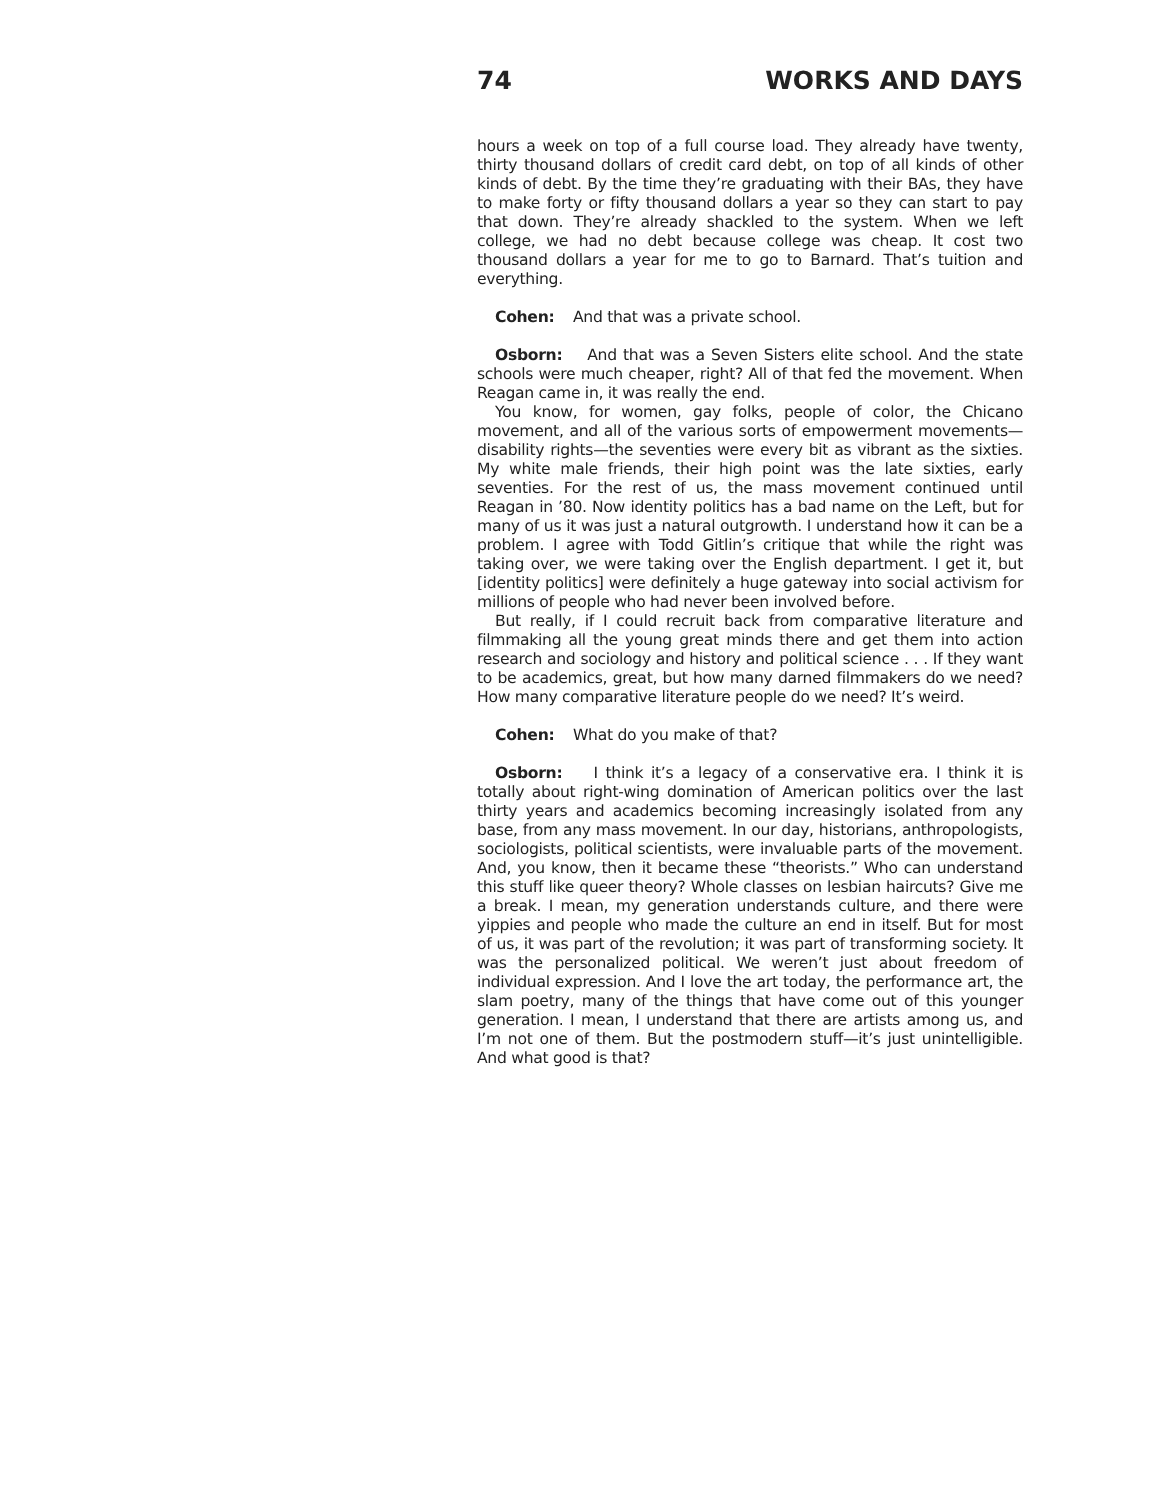74 WORKS AND DAYS
hours a week on top of a full course load. They already have twenty, thirty thousand dollars of credit card debt, on top of all kinds of other kinds of debt. By the time they’re graduating with their BAs, they have to make forty or fifty thousand dollars a year so they can start to pay that down. They’re already shackled to the system. When we left college, we had no debt because college was cheap. It cost two thousand dollars a year for me to go to Barnard. That’s tuition and everything.
Cohen: And that was a private school.
Osborn: And that was a Seven Sisters elite school. And the state schools were much cheaper, right? All of that fed the movement. When Reagan came in, it was really the end.
You know, for women, gay folks, people of color, the Chicano movement, and all of the various sorts of empowerment movements—disability rights—the seventies were every bit as vibrant as the sixties. My white male friends, their high point was the late sixties, early seventies. For the rest of us, the mass movement continued until Reagan in ’80. Now identity politics has a bad name on the Left, but for many of us it was just a natural outgrowth. I understand how it can be a problem. I agree with Todd Gitlin’s critique that while the right was taking over, we were taking over the English department. I get it, but [identity politics] were definitely a huge gateway into social activism for millions of people who had never been involved before.
But really, if I could recruit back from comparative literature and filmmaking all the young great minds there and get them into action research and sociology and history and political science . . . If they want to be academics, great, but how many darned filmmakers do we need? How many comparative literature people do we need? It’s weird.
Cohen: What do you make of that?
Osborn: I think it’s a legacy of a conservative era. I think it is totally about right-wing domination of American politics over the last thirty years and academics becoming increasingly isolated from any base, from any mass movement. In our day, historians, anthropologists, sociologists, political scientists, were invaluable parts of the movement. And, you know, then it became these “theorists.” Who can understand this stuff like queer theory? Whole classes on lesbian haircuts? Give me a break. I mean, my generation understands culture, and there were yippies and people who made the culture an end in itself. But for most of us, it was part of the revolution; it was part of transforming society. It was the personalized political. We weren’t just about freedom of individual expression. And I love the art today, the performance art, the slam poetry, many of the things that have come out of this younger generation. I mean, I understand that there are artists among us, and I’m not one of them. But the postmodern stuff—it’s just unintelligible. And what good is that?